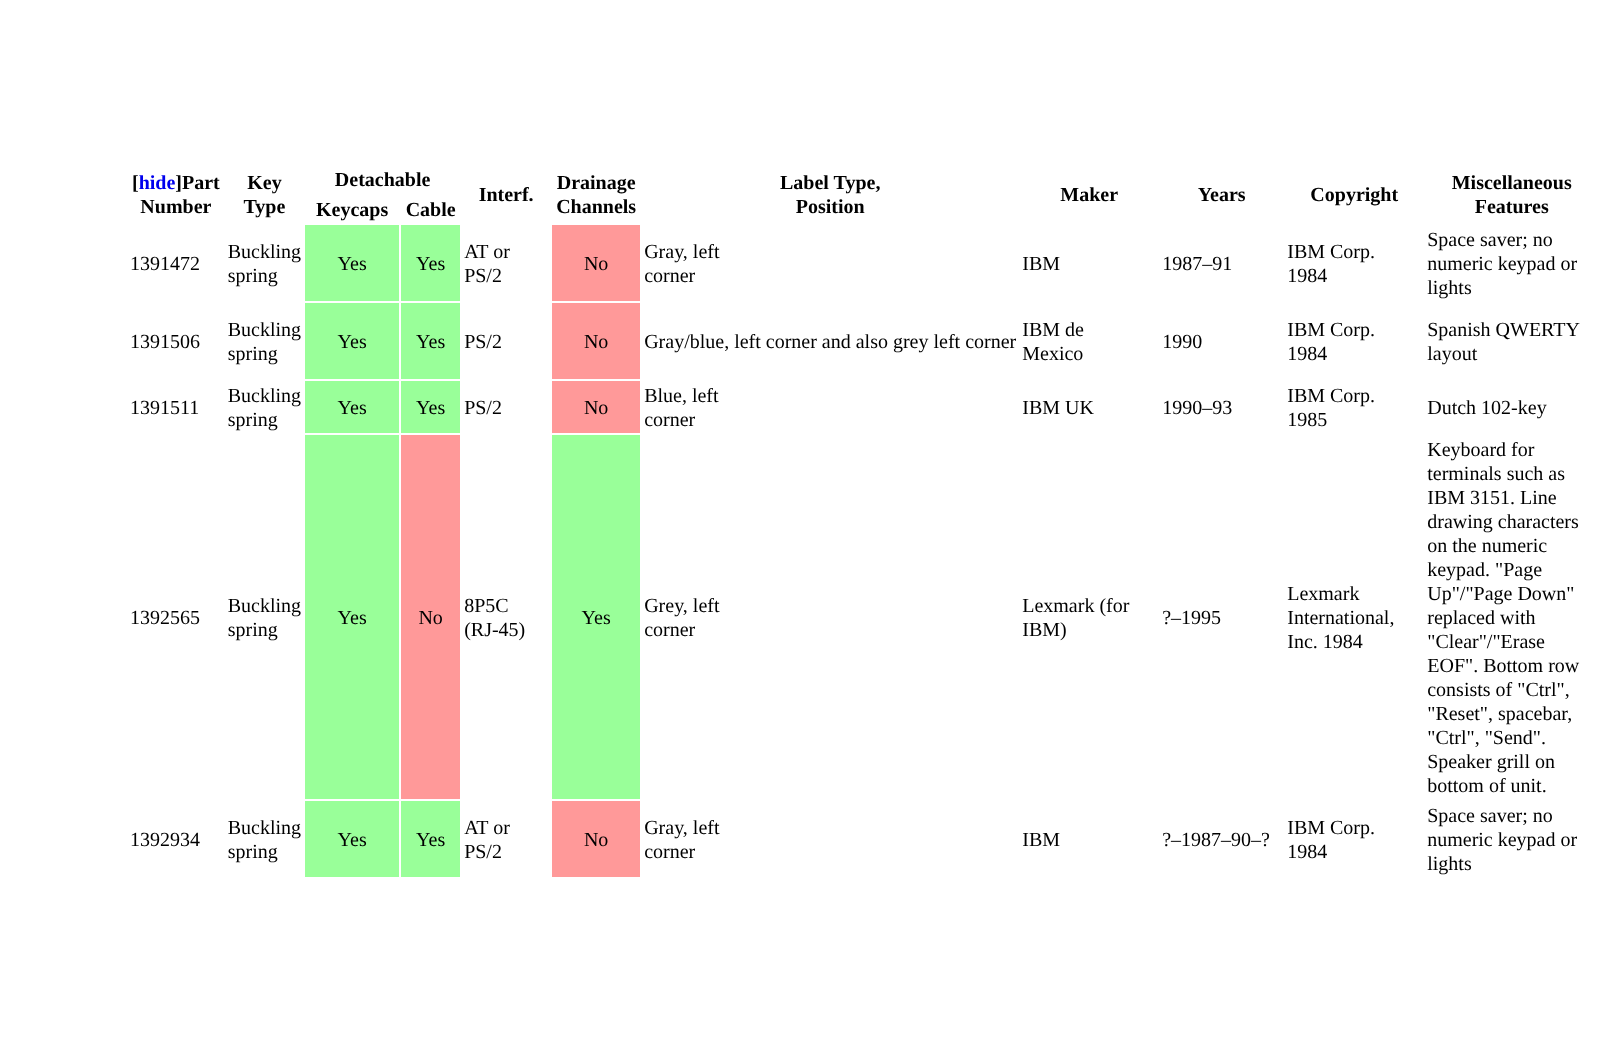| [ hide ]Part Number | Key Type | Detachable | | Interf. | Drainage Channels | Label Type, Position | Maker | Years | Copyright | Miscellaneous Features |
| --- | --- | --- | --- | --- | --- | --- | --- | --- | --- | --- |
| | | Keycaps | Cable | | | | | | | |
| 1391472 | Buckling spring | Yes | Yes | AT or PS/2 | No | Gray, left corner | IBM | 1987–91 | IBM Corp. 1984 | Space saver; no numeric keypad or lights |
| 1391506 | Buckling spring | Yes | Yes | PS/2 | No | Gray/blue, left corner and also grey left corner | IBM de Mexico | 1990 | IBM Corp. 1984 | Spanish QWERTY layout |
| 1391511 | Buckling spring | Yes | Yes | PS/2 | No | Blue, left corner | IBM UK | 1990–93 | IBM Corp. 1985 | Dutch 102-key |
| 1392565 | Buckling spring | Yes | No | 8P5C (RJ-45) | Yes | Grey, left corner | Lexmark (for IBM) | ?–1995 | Lexmark International, Inc. 1984 | Keyboard for terminals such as IBM 3151. Line drawing characters on the numeric keypad. "Page Up"/"Page Down" replaced with "Clear"/"Erase EOF". Bottom row consists of "Ctrl", "Reset", spacebar, "Ctrl", "Send". Speaker grill on bottom of unit. |
| 1392934 | Buckling spring | Yes | Yes | AT or PS/2 | No | Gray, left corner | IBM | ?–1987–90–? | IBM Corp. 1984 | Space saver; no numeric keypad or lights |